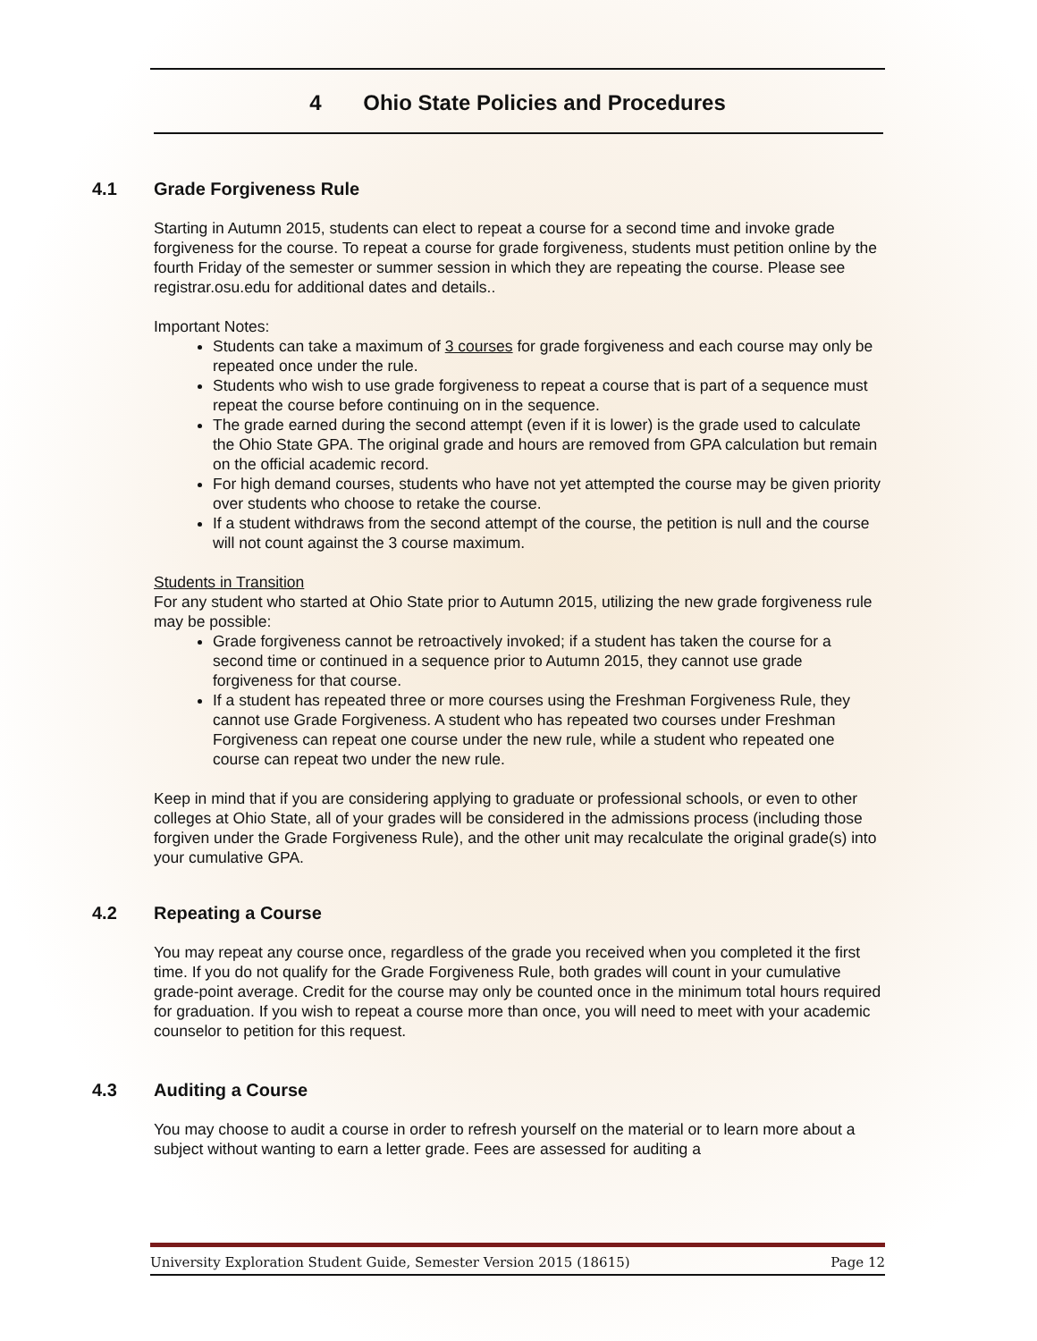4 Ohio State Policies and Procedures
4.1 Grade Forgiveness Rule
Starting in Autumn 2015, students can elect to repeat a course for a second time and invoke grade forgiveness for the course. To repeat a course for grade forgiveness, students must petition online by the fourth Friday of the semester or summer session in which they are repeating the course. Please see registrar.osu.edu for additional dates and details..
Important Notes:
Students can take a maximum of 3 courses for grade forgiveness and each course may only be repeated once under the rule.
Students who wish to use grade forgiveness to repeat a course that is part of a sequence must repeat the course before continuing on in the sequence.
The grade earned during the second attempt (even if it is lower) is the grade used to calculate the Ohio State GPA. The original grade and hours are removed from GPA calculation but remain on the official academic record.
For high demand courses, students who have not yet attempted the course may be given priority over students who choose to retake the course.
If a student withdraws from the second attempt of the course, the petition is null and the course will not count against the 3 course maximum.
Students in Transition
For any student who started at Ohio State prior to Autumn 2015, utilizing the new grade forgiveness rule may be possible:
Grade forgiveness cannot be retroactively invoked; if a student has taken the course for a second time or continued in a sequence prior to Autumn 2015, they cannot use grade forgiveness for that course.
If a student has repeated three or more courses using the Freshman Forgiveness Rule, they cannot use Grade Forgiveness. A student who has repeated two courses under Freshman Forgiveness can repeat one course under the new rule, while a student who repeated one course can repeat two under the new rule.
Keep in mind that if you are considering applying to graduate or professional schools, or even to other colleges at Ohio State, all of your grades will be considered in the admissions process (including those forgiven under the Grade Forgiveness Rule), and the other unit may recalculate the original grade(s) into your cumulative GPA.
4.2 Repeating a Course
You may repeat any course once, regardless of the grade you received when you completed it the first time. If you do not qualify for the Grade Forgiveness Rule, both grades will count in your cumulative grade-point average. Credit for the course may only be counted once in the minimum total hours required for graduation. If you wish to repeat a course more than once, you will need to meet with your academic counselor to petition for this request.
4.3 Auditing a Course
You may choose to audit a course in order to refresh yourself on the material or to learn more about a subject without wanting to earn a letter grade. Fees are assessed for auditing a
University Exploration Student Guide, Semester Version 2015 (18615) Page 12